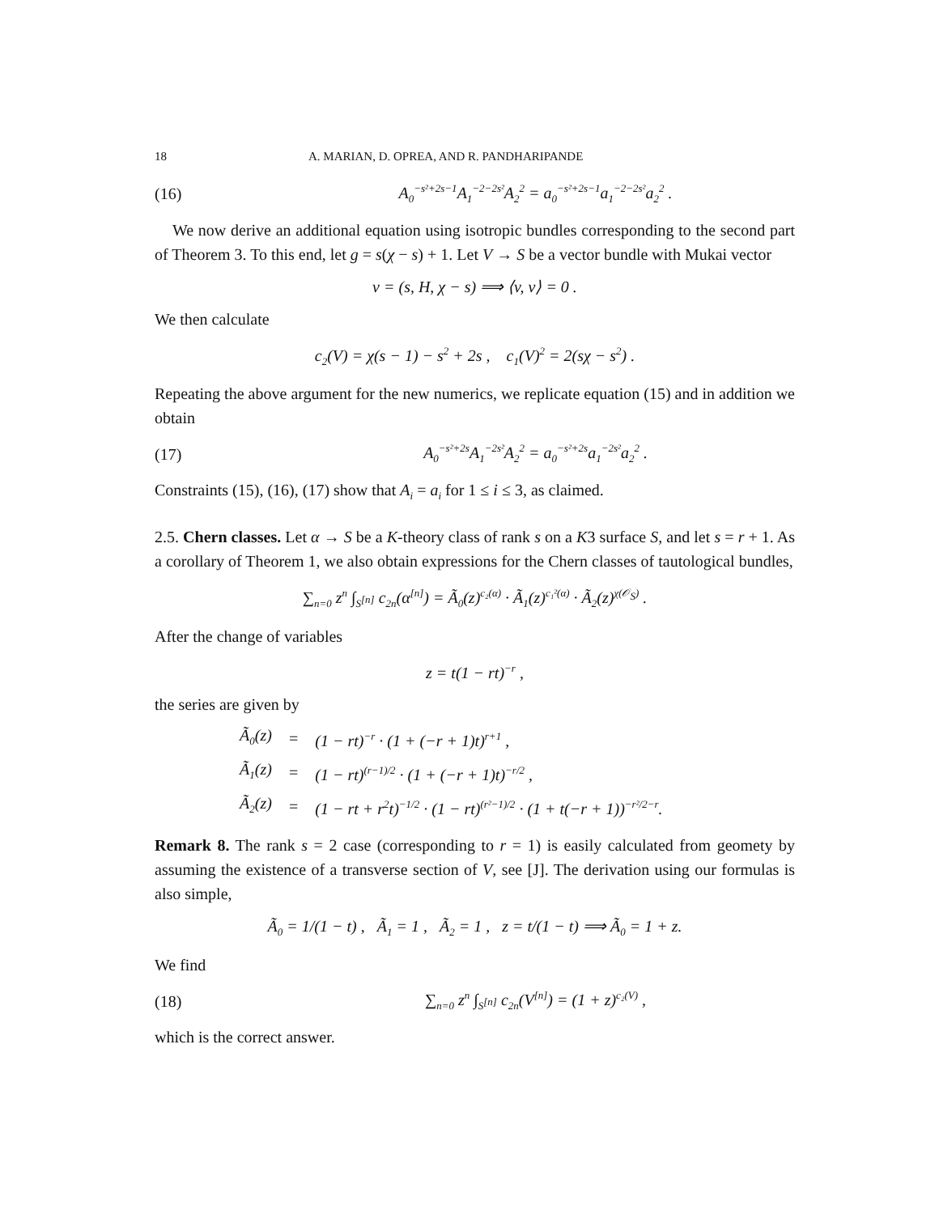18 A. MARIAN, D. OPREA, AND R. PANDHARIPANDE
(16) A<sub>0</sub><sup>−s²+2s−1</sup>A<sub>1</sub><sup>−2−2s²</sup>A<sub>2</sub><sup>2</sup> = a<sub>0</sub><sup>−s²+2s−1</sup>a<sub>1</sub><sup>−2−2s²</sup>a<sub>2</sub><sup>2</sup> .
We now derive an additional equation using isotropic bundles corresponding to the second part of Theorem 3. To this end, let g = s(χ − s) + 1. Let V → S be a vector bundle with Mukai vector
v = (s, H, χ − s) ⟹ ⟨v, v⟩ = 0 .
We then calculate
c<sub>2</sub>(V) = χ(s − 1) − s<sup>2</sup> + 2s , c<sub>1</sub>(V)<sup>2</sup> = 2(sχ − s<sup>2</sup>) .
Repeating the above argument for the new numerics, we replicate equation (15) and in addition we obtain
(17) A<sub>0</sub><sup>−s²+2s</sup>A<sub>1</sub><sup>−2s²</sup>A<sub>2</sub><sup>2</sup> = a<sub>0</sub><sup>−s²+2s</sup>a<sub>1</sub><sup>−2s²</sup>a<sub>2</sub><sup>2</sup> .
Constraints (15), (16), (17) show that A<sub>i</sub> = a<sub>i</sub> for 1 ≤ i ≤ 3, as claimed.
2.5. Chern classes. Let α → S be a K-theory class of rank s on a K3 surface S, and let s = r + 1. As a corollary of Theorem 1, we also obtain expressions for the Chern classes of tautological bundles,
∑<sub>n=0</sub> z<sup>n</sup> ∫<sub>S<sup>[n]</sup></sub> c<sub>2n</sub>(α<sup>[n]</sup>) = Ã<sub>0</sub>(z)<sup>c₂(α)</sup> · Ã<sub>1</sub>(z)<sup>c₁²(α)</sup> · Ã<sub>2</sub>(z)<sup>χ(𝒪<sub>S</sub>)</sup> .
After the change of variables
z = t(1 − rt)<sup>−r</sup> ,
the series are given by
| Ã<sub>0</sub>(z) | = | (1 − rt)<sup>−r</sup> · (1 + (−r + 1)t)<sup>r+1</sup> , |
| Ã<sub>1</sub>(z) | = | (1 − rt)<sup>(r−1)/2</sup> · (1 + (−r + 1)t)<sup>−r/2</sup> , |
| Ã<sub>2</sub>(z) | = | (1 − rt + r<sup>2</sup>t)<sup>−1/2</sup> · (1 − rt)<sup>(r²−1)/2</sup> · (1 + t(−r + 1))<sup>−r²/2−r</sup>. |
Remark 8. The rank s = 2 case (corresponding to r = 1) is easily calculated from geomety by assuming the existence of a transverse section of V, see [J]. The derivation using our formulas is also simple,
Ã<sub>0</sub> = 1/(1 − t) , Ã<sub>1</sub> = 1 , Ã<sub>2</sub> = 1 , z = t/(1 − t) ⟹ Ã<sub>0</sub> = 1 + z.
We find
(18) ∑<sub>n=0</sub> z<sup>n</sup> ∫<sub>S<sup>[n]</sup></sub> c<sub>2n</sub>(V<sup>[n]</sup>) = (1 + z)<sup>c₂(V)</sup> ,
which is the correct answer.